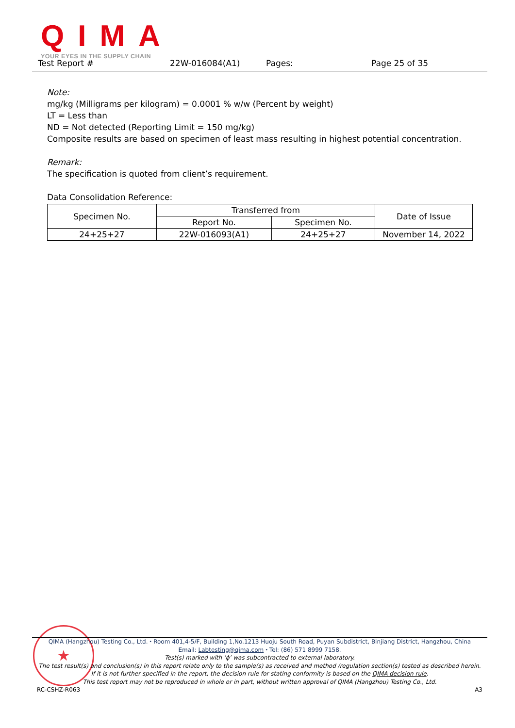QIMA
YOUR EYES IN THE SUPPLY CHAIN
Test Report # 22W-016084(A1) Pages: Page 25 of 35
Note:
mg/kg (Milligrams per kilogram) = 0.0001 % w/w (Percent by weight)
LT = Less than
ND = Not detected (Reporting Limit = 150 mg/kg)
Composite results are based on specimen of least mass resulting in highest potential concentration.
Remark:
The specification is quoted from client’s requirement.
Data Consolidation Reference:
| Specimen No. | Transferred from | | Date of Issue |
| --- | --- | --- | --- |
| | Report No. | Specimen No. | |
| 24+25+27 | 22W-016093(A1) | 24+25+27 | November 14, 2022 |
★
QIMA (Hangzhou) Testing Co., Ltd. ⬩ Room 401,4-5/F, Building 1,No.1213 Huoju South Road, Puyan Subdistrict, Binjiang District, Hangzhou, China
Email: Labtesting@qima.com ⬩ Tel: (86) 571 8999 7158.
Test(s) marked with ‘ϕ’ was subcontracted to external laboratory.
The test result(s) and conclusion(s) in this report relate only to the sample(s) as received and method /regulation section(s) tested as described herein.
If it is not further specified in the report, the decision rule for stating conformity is based on the QIMA decision rule.
This test report may not be reproduced in whole or in part, without written approval of QIMA (Hangzhou) Testing Co., Ltd.
RC-CSHZ-R063 A3